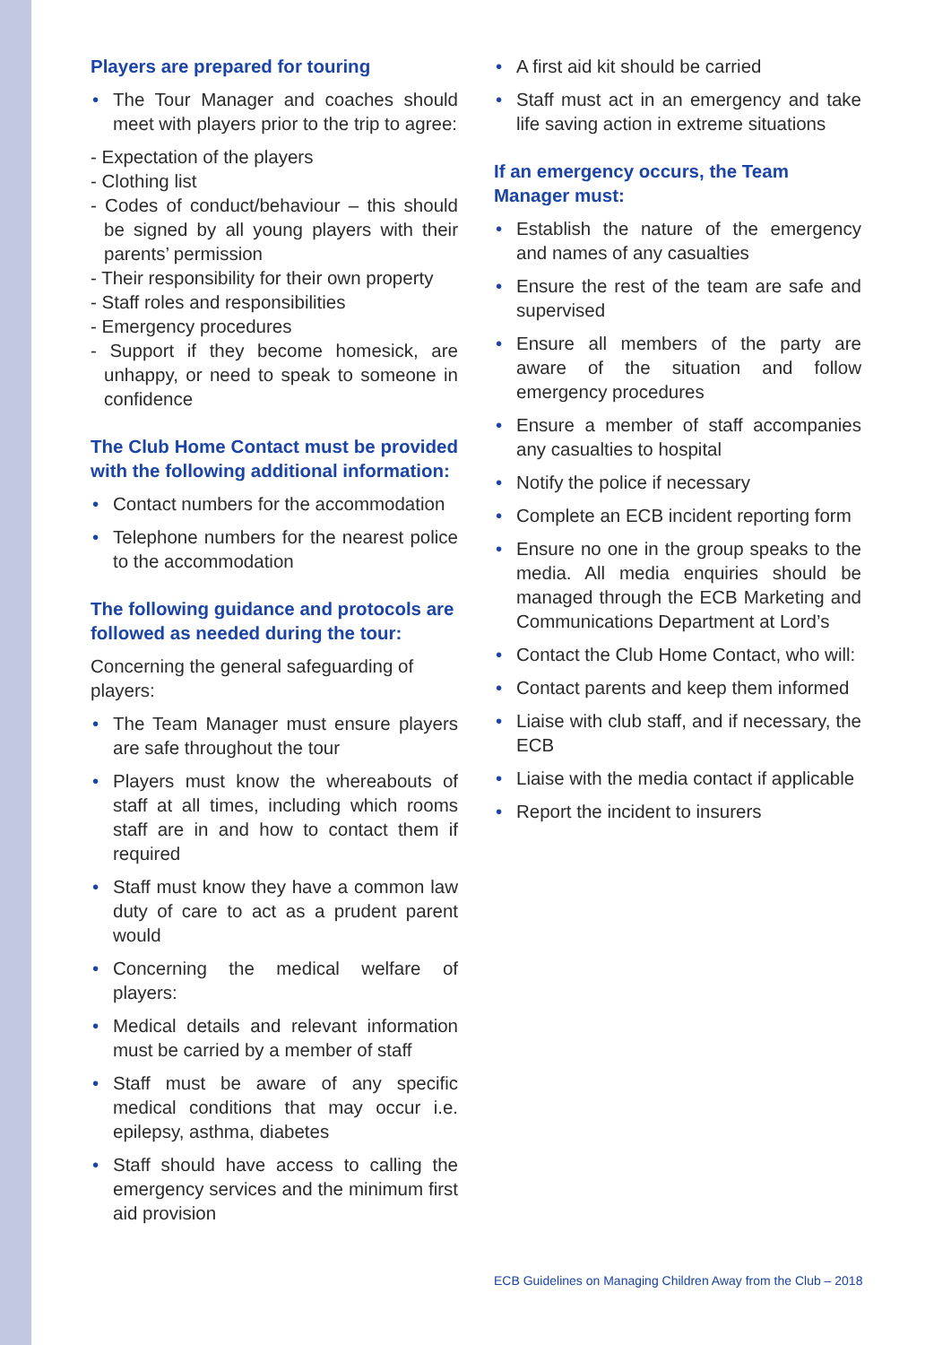Players are prepared for touring
• The Tour Manager and coaches should meet with players prior to the trip to agree:
- Expectation of the players
- Clothing list
- Codes of conduct/behaviour – this should be signed by all young players with their parents’ permission
- Their responsibility for their own property
- Staff roles and responsibilities
- Emergency procedures
- Support if they become homesick, are unhappy, or need to speak to someone in confidence
The Club Home Contact must be provided with the following additional information:
• Contact numbers for the accommodation
• Telephone numbers for the nearest police to the accommodation
The following guidance and protocols are followed as needed during the tour:
Concerning the general safeguarding of players:
• The Team Manager must ensure players are safe throughout the tour
• Players must know the whereabouts of staff at all times, including which rooms staff are in and how to contact them if required
• Staff must know they have a common law duty of care to act as a prudent parent would
• Concerning the medical welfare of players:
• Medical details and relevant information must be carried by a member of staff
• Staff must be aware of any specific medical conditions that may occur i.e. epilepsy, asthma, diabetes
• Staff should have access to calling the emergency services and the minimum first aid provision
• A first aid kit should be carried
• Staff must act in an emergency and take life saving action in extreme situations
If an emergency occurs, the Team Manager must:
• Establish the nature of the emergency and names of any casualties
• Ensure the rest of the team are safe and supervised
• Ensure all members of the party are aware of the situation and follow emergency procedures
• Ensure a member of staff accompanies any casualties to hospital
• Notify the police if necessary
• Complete an ECB incident reporting form
• Ensure no one in the group speaks to the media. All media enquiries should be managed through the ECB Marketing and Communications Department at Lord’s
• Contact the Club Home Contact, who will:
• Contact parents and keep them informed
• Liaise with club staff, and if necessary, the ECB
• Liaise with the media contact if applicable
• Report the incident to insurers
ECB Guidelines on Managing Children Away from the Club – 2018